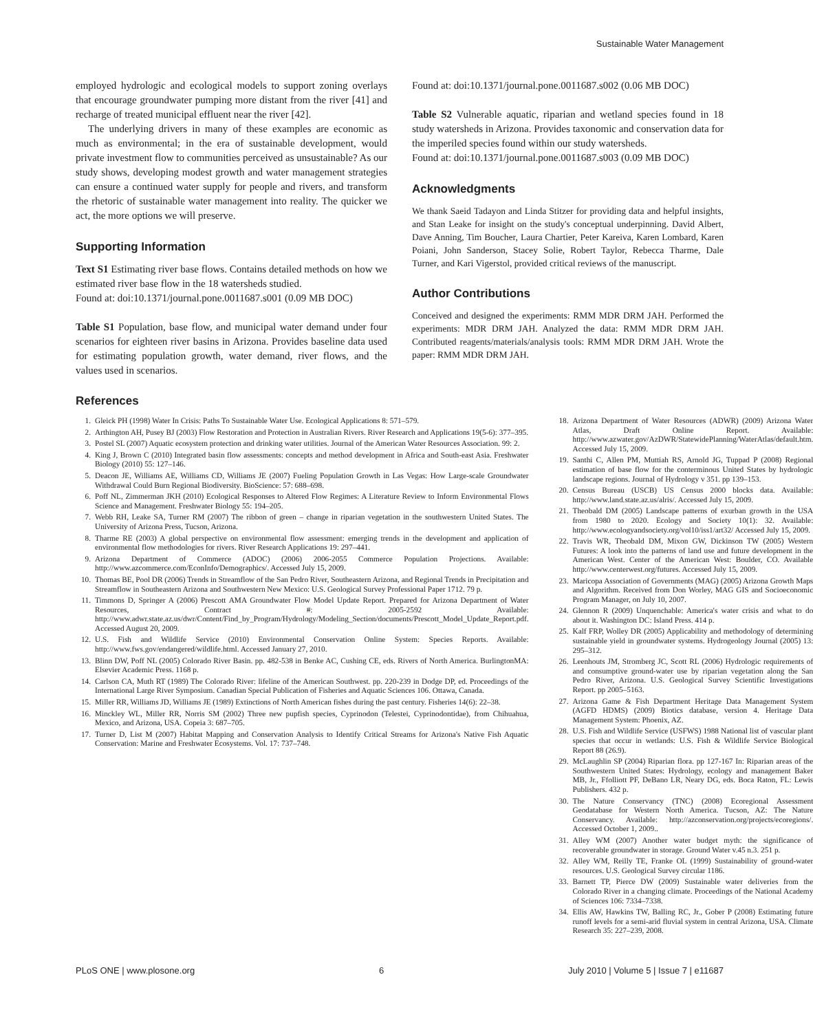Sustainable Water Management
employed hydrologic and ecological models to support zoning overlays that encourage groundwater pumping more distant from the river [41] and recharge of treated municipal effluent near the river [42].
The underlying drivers in many of these examples are economic as much as environmental; in the era of sustainable development, would private investment flow to communities perceived as unsustainable? As our study shows, developing modest growth and water management strategies can ensure a continued water supply for people and rivers, and transform the rhetoric of sustainable water management into reality. The quicker we act, the more options we will preserve.
Supporting Information
Text S1 Estimating river base flows. Contains detailed methods on how we estimated river base flow in the 18 watersheds studied.
Found at: doi:10.1371/journal.pone.0011687.s001 (0.09 MB DOC)
Table S1 Population, base flow, and municipal water demand under four scenarios for eighteen river basins in Arizona. Provides baseline data used for estimating population growth, water demand, river flows, and the values used in scenarios.
Found at: doi:10.1371/journal.pone.0011687.s002 (0.06 MB DOC)
Table S2 Vulnerable aquatic, riparian and wetland species found in 18 study watersheds in Arizona. Provides taxonomic and conservation data for the imperiled species found within our study watersheds.
Found at: doi:10.1371/journal.pone.0011687.s003 (0.09 MB DOC)
Acknowledgments
We thank Saeid Tadayon and Linda Stitzer for providing data and helpful insights, and Stan Leake for insight on the study's conceptual underpinning. David Albert, Dave Anning, Tim Boucher, Laura Chartier, Peter Kareiva, Karen Lombard, Karen Poiani, John Sanderson, Stacey Solie, Robert Taylor, Rebecca Tharme, Dale Turner, and Kari Vigerstol, provided critical reviews of the manuscript.
Author Contributions
Conceived and designed the experiments: RMM MDR DRM JAH. Performed the experiments: MDR DRM JAH. Analyzed the data: RMM MDR DRM JAH. Contributed reagents/materials/analysis tools: RMM MDR DRM JAH. Wrote the paper: RMM MDR DRM JAH.
References
1. Gleick PH (1998) Water In Crisis: Paths To Sustainable Water Use. Ecological Applications 8: 571–579.
2. Arthington AH, Pusey BJ (2003) Flow Restoration and Protection in Australian Rivers. River Research and Applications 19(5-6): 377–395.
3. Postel SL (2007) Aquatic ecosystem protection and drinking water utilities. Journal of the American Water Resources Association. 99: 2.
4. King J, Brown C (2010) Integrated basin flow assessments: concepts and method development in Africa and South-east Asia. Freshwater Biology (2010) 55: 127–146.
5. Deacon JE, Williams AE, Williams CD, Williams JE (2007) Fueling Population Growth in Las Vegas: How Large-scale Groundwater Withdrawal Could Burn Regional Biodiversity. BioScience: 57: 688–698.
6. Poff NL, Zimmerman JKH (2010) Ecological Responses to Altered Flow Regimes: A Literature Review to Inform Environmental Flows Science and Management. Freshwater Biology 55: 194–205.
7. Webb RH, Leake SA, Turner RM (2007) The ribbon of green – change in riparian vegetation in the southwestern United States. The University of Arizona Press, Tucson, Arizona.
8. Tharme RE (2003) A global perspective on environmental flow assessment: emerging trends in the development and application of environmental flow methodologies for rivers. River Research Applications 19: 297–441.
9. Arizona Department of Commerce (ADOC) (2006) 2006-2055 Commerce Population Projections. Available: http://www.azcommerce.com/EconInfo/Demographics/. Accessed July 15, 2009.
10. Thomas BE, Pool DR (2006) Trends in Streamflow of the San Pedro River, Southeastern Arizona, and Regional Trends in Precipitation and Streamflow in Southeastern Arizona and Southwestern New Mexico: U.S. Geological Survey Professional Paper 1712. 79 p.
11. Timmons D, Springer A (2006) Prescott AMA Groundwater Flow Model Update Report. Prepared for Arizona Department of Water Resources, Contract #: 2005-2592 Available: http://www.adwr.state.az.us/dwr/Content/Find_by_Program/Hydrology/Modeling_Section/documents/Prescott_Model_Update_Report.pdf. Accessed August 20, 2009.
12. U.S. Fish and Wildlife Service (2010) Environmental Conservation Online System: Species Reports. Available: http://www.fws.gov/endangered/wildlife.html. Accessed January 27, 2010.
13. Blinn DW, Poff NL (2005) Colorado River Basin. pp. 482-538 in Benke AC, Cushing CE, eds. Rivers of North America. BurlingtonMA: Elsevier Academic Press. 1168 p.
14. Carlson CA, Muth RT (1989) The Colorado River: lifeline of the American Southwest. pp. 220-239 in Dodge DP, ed. Proceedings of the International Large River Symposium. Canadian Special Publication of Fisheries and Aquatic Sciences 106. Ottawa, Canada.
15. Miller RR, Williams JD, Williams JE (1989) Extinctions of North American fishes during the past century. Fisheries 14(6): 22–38.
16. Minckley WL, Miller RR, Norris SM (2002) Three new pupfish species, Cyprinodon (Telestei, Cyprinodontidae), from Chihuahua, Mexico, and Arizona, USA. Copeia 3: 687–705.
17. Turner D, List M (2007) Habitat Mapping and Conservation Analysis to Identify Critical Streams for Arizona's Native Fish Aquatic Conservation: Marine and Freshwater Ecosystems. Vol. 17: 737–748.
18. Arizona Department of Water Resources (ADWR) (2009) Arizona Water Atlas, Draft Online Report. Available: http://www.azwater.gov/AzDWR/StatewidePlanning/WaterAtlas/default.htm. Accessed July 15, 2009.
19. Santhi C, Allen PM, Muttiah RS, Arnold JG, Tuppad P (2008) Regional estimation of base flow for the conterminous United States by hydrologic landscape regions. Journal of Hydrology v 351. pp 139–153.
20. Census Bureau (USCB) US Census 2000 blocks data. Available: http://www.land.state.az.us/alris/. Accessed July 15, 2009.
21. Theobald DM (2005) Landscape patterns of exurban growth in the USA from 1980 to 2020. Ecology and Society 10(1): 32. Available: http://www.ecologyandsociety.org/vol10/iss1/art32/ Accessed July 15, 2009.
22. Travis WR, Theobald DM, Mixon GW, Dickinson TW (2005) Western Futures: A look into the patterns of land use and future development in the American West. Center of the American West: Boulder, CO. Available http://www.centerwest.org/futures. Accessed July 15, 2009.
23. Maricopa Association of Governments (MAG) (2005) Arizona Growth Maps and Algorithm. Received from Don Worley, MAG GIS and Socioeconomic Program Manager, on July 10, 2007.
24. Glennon R (2009) Unquenchable: America's water crisis and what to do about it. Washington DC: Island Press. 414 p.
25. Kalf FRP, Wolley DR (2005) Applicability and methodology of determining sustainable yield in groundwater systems. Hydrogeology Journal (2005) 13: 295–312.
26. Leenhouts JM, Stromberg JC, Scott RL (2006) Hydrologic requirements of and consumptive ground-water use by riparian vegetation along the San Pedro River, Arizona. U.S. Geological Survey Scientific Investigations Report. pp 2005–5163.
27. Arizona Game & Fish Department Heritage Data Management System (AGFD HDMS) (2009) Biotics database, version 4. Heritage Data Management System: Phoenix, AZ.
28. U.S. Fish and Wildlife Service (USFWS) 1988 National list of vascular plant species that occur in wetlands: U.S. Fish & Wildlife Service Biological Report 88 (26.9).
29. McLaughlin SP (2004) Riparian flora. pp 127-167 In: Riparian areas of the Southwestern United States: Hydrology, ecology and management Baker MB, Jr., Ffolliott PF, DeBano LR, Neary DG, eds. Boca Raton, FL: Lewis Publishers. 432 p.
30. The Nature Conservancy (TNC) (2008) Ecoregional Assessment Geodatabase for Western North America. Tucson, AZ: The Nature Conservancy. Available: http://azconservation.org/projects/ecoregions/. Accessed October 1, 2009..
31. Alley WM (2007) Another water budget myth: the significance of recoverable groundwater in storage. Ground Water v.45 n.3. 251 p.
32. Alley WM, Reilly TE, Franke OL (1999) Sustainability of ground-water resources. U.S. Geological Survey circular 1186.
33. Barnett TP, Pierce DW (2009) Sustainable water deliveries from the Colorado River in a changing climate. Proceedings of the National Academy of Sciences 106: 7334–7338.
34. Ellis AW, Hawkins TW, Balling RC, Jr., Gober P (2008) Estimating future runoff levels for a semi-arid fluvial system in central Arizona, USA. Climate Research 35: 227–239, 2008.
PLoS ONE | www.plosone.org 6 July 2010 | Volume 5 | Issue 7 | e11687